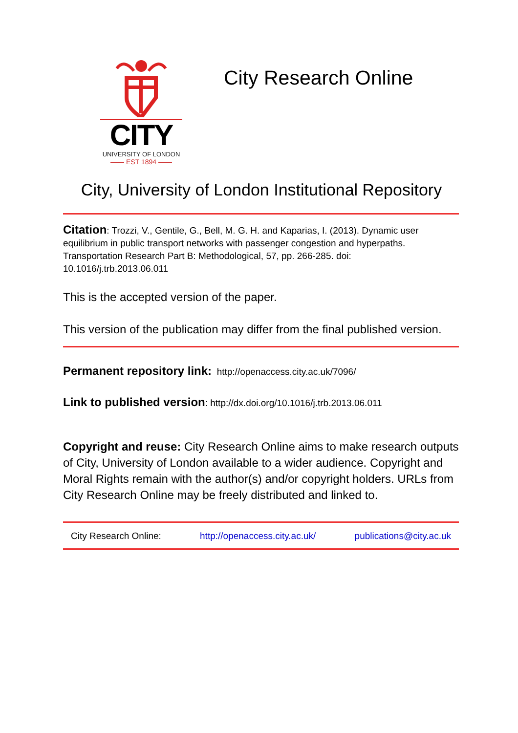CITY
UNIVERSITY OF LONDON
—— EST 1894 ——
City Research Online
City, University of London Institutional Repository
Citation: Trozzi, V., Gentile, G., Bell, M. G. H. and Kaparias, I. (2013). Dynamic user equilibrium in public transport networks with passenger congestion and hyperpaths. Transportation Research Part B: Methodological, 57, pp. 266-285. doi: 10.1016/j.trb.2013.06.011
This is the accepted version of the paper.
This version of the publication may differ from the final published version.
Permanent repository link: http://openaccess.city.ac.uk/7096/
Link to published version: http://dx.doi.org/10.1016/j.trb.2013.06.011
Copyright and reuse: City Research Online aims to make research outputs of City, University of London available to a wider audience. Copyright and Moral Rights remain with the author(s) and/or copyright holders. URLs from City Research Online may be freely distributed and linked to.
City Research Online: http://openaccess.city.ac.uk/ publications@city.ac.uk